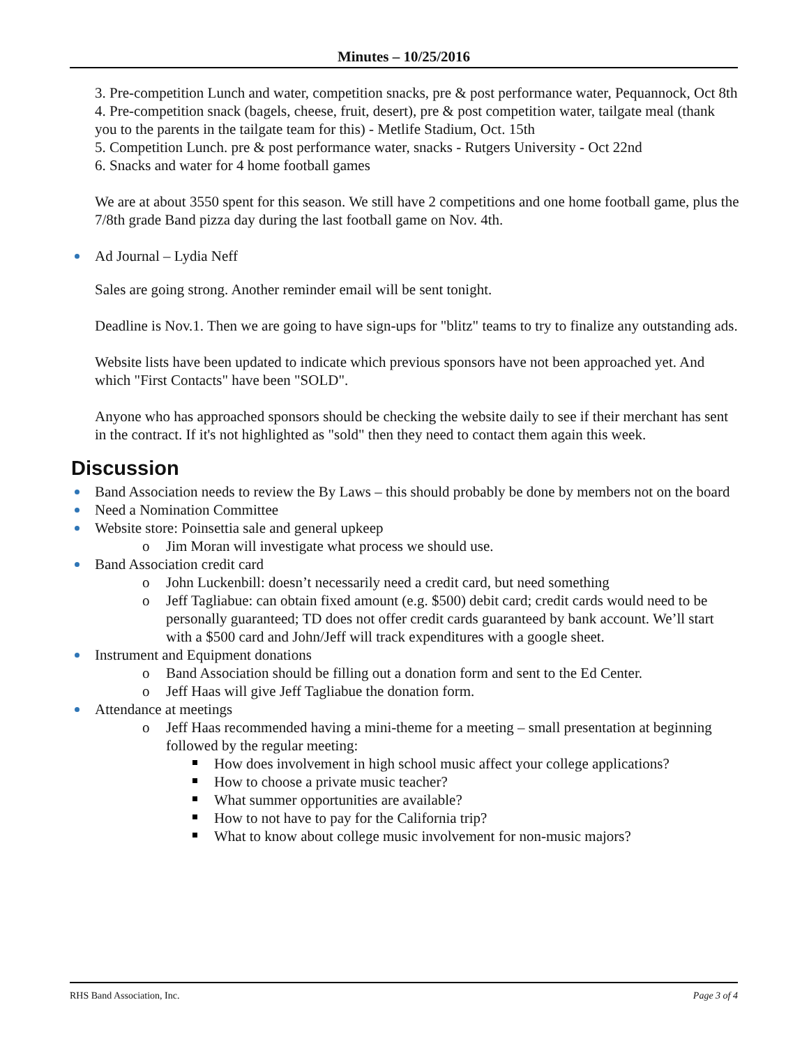Minutes – 10/25/2016
3. Pre-competition Lunch and water, competition snacks, pre & post performance water, Pequannock, Oct 8th
4. Pre-competition snack (bagels, cheese, fruit, desert), pre & post competition water, tailgate meal (thank you to the parents in the tailgate team for this) - Metlife Stadium, Oct. 15th
5. Competition Lunch. pre & post performance water, snacks - Rutgers University - Oct 22nd
6. Snacks and water for 4 home football games
We are at about 3550 spent for this season. We still have 2 competitions and one home football game, plus the 7/8th grade Band pizza day during the last football game on Nov. 4th.
Ad Journal – Lydia Neff
Sales are going strong. Another reminder email will be sent tonight.
Deadline is Nov.1. Then we are going to have sign-ups for "blitz" teams to try to finalize any outstanding ads.
Website lists have been updated to indicate which previous sponsors have not been approached yet. And which "First Contacts" have been "SOLD".
Anyone who has approached sponsors should be checking the website daily to see if their merchant has sent in the contract. If it's not highlighted as "sold" then they need to contact them again this week.
Discussion
Band Association needs to review the By Laws – this should probably be done by members not on the board
Need a Nomination Committee
Website store: Poinsettia sale and general upkeep
o Jim Moran will investigate what process we should use.
Band Association credit card
o John Luckenbill: doesn’t necessarily need a credit card, but need something
o Jeff Tagliabue: can obtain fixed amount (e.g. $500) debit card; credit cards would need to be personally guaranteed; TD does not offer credit cards guaranteed by bank account. We’ll start with a $500 card and John/Jeff will track expenditures with a google sheet.
Instrument and Equipment donations
o Band Association should be filling out a donation form and sent to the Ed Center.
o Jeff Haas will give Jeff Tagliabue the donation form.
Attendance at meetings
o Jeff Haas recommended having a mini-theme for a meeting – small presentation at beginning followed by the regular meeting:
How does involvement in high school music affect your college applications?
How to choose a private music teacher?
What summer opportunities are available?
How to not have to pay for the California trip?
What to know about college music involvement for non-music majors?
RHS Band Association, Inc. Page 3 of 4